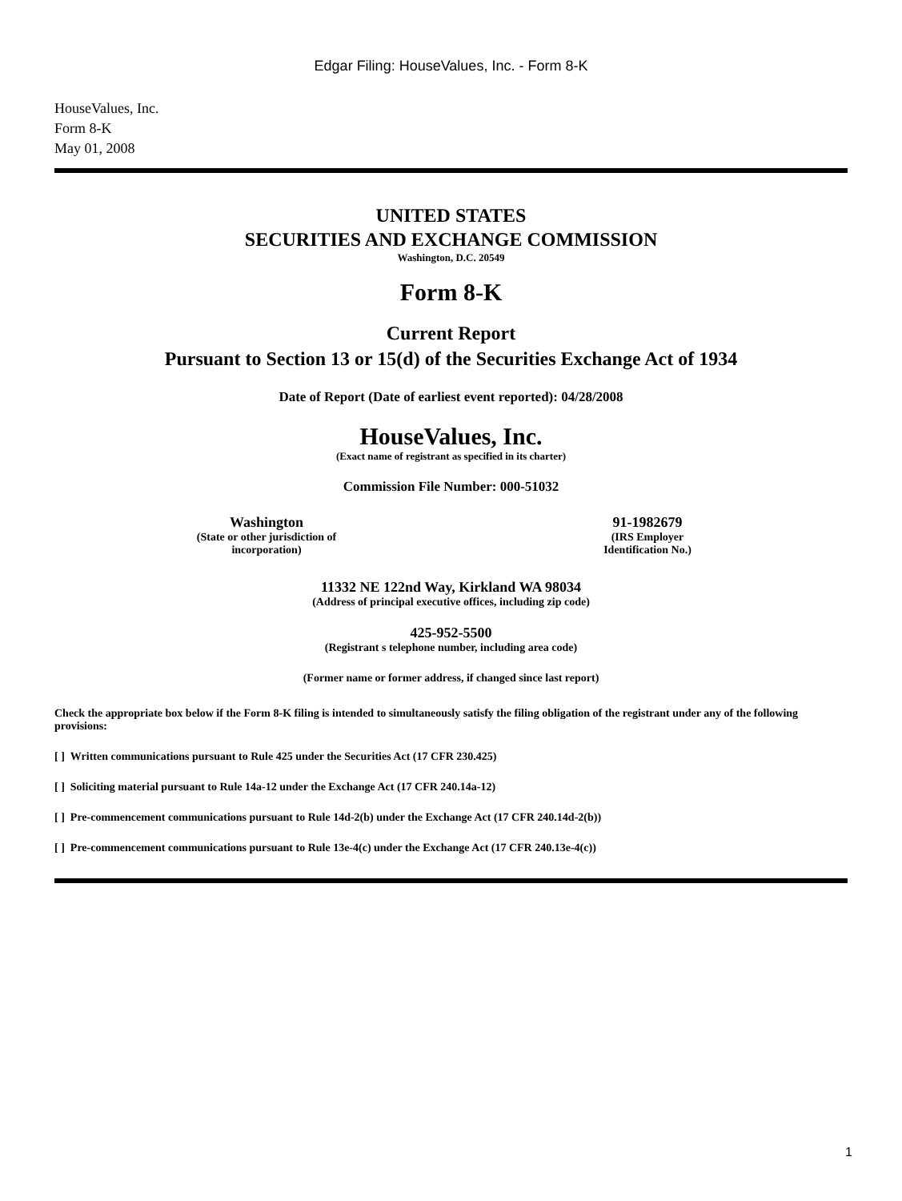Edgar Filing: HouseValues, Inc. - Form 8-K
HouseValues, Inc.
Form 8-K
May 01, 2008
UNITED STATES
SECURITIES AND EXCHANGE COMMISSION
Washington, D.C. 20549
Form 8-K
Current Report
Pursuant to Section 13 or 15(d) of the Securities Exchange Act of 1934
Date of Report (Date of earliest event reported): 04/28/2008
HouseValues, Inc.
(Exact name of registrant as specified in its charter)
Commission File Number: 000-51032
Washington
(State or other jurisdiction of incorporation)
91-1982679
(IRS Employer Identification No.)
11332 NE 122nd Way, Kirkland WA 98034
(Address of principal executive offices, including zip code)
425-952-5500
(Registrant s telephone number, including area code)
(Former name or former address, if changed since last report)
Check the appropriate box below if the Form 8-K filing is intended to simultaneously satisfy the filing obligation of the registrant under any of the following provisions:
[ ] Written communications pursuant to Rule 425 under the Securities Act (17 CFR 230.425)
[ ] Soliciting material pursuant to Rule 14a-12 under the Exchange Act (17 CFR 240.14a-12)
[ ] Pre-commencement communications pursuant to Rule 14d-2(b) under the Exchange Act (17 CFR 240.14d-2(b))
[ ] Pre-commencement communications pursuant to Rule 13e-4(c) under the Exchange Act (17 CFR 240.13e-4(c))
1